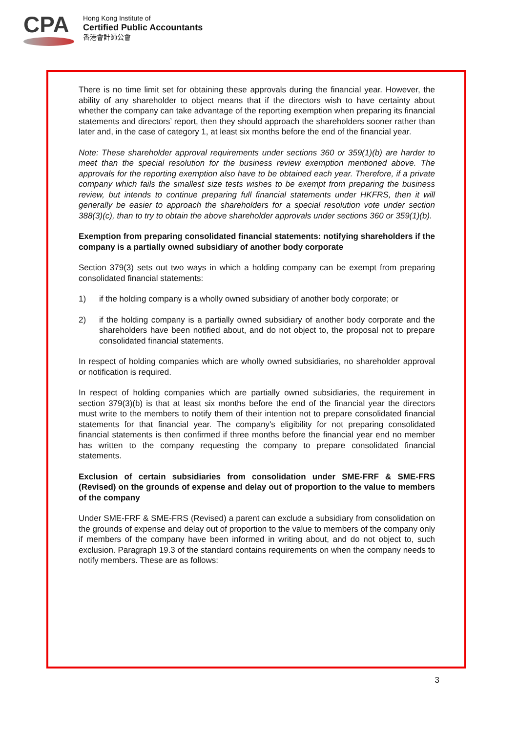CPA
Hong Kong Institute of
Certified Public Accountants
香港會計師公會
There is no time limit set for obtaining these approvals during the financial year. However, the ability of any shareholder to object means that if the directors wish to have certainty about whether the company can take advantage of the reporting exemption when preparing its financial statements and directors’ report, then they should approach the shareholders sooner rather than later and, in the case of category 1, at least six months before the end of the financial year.
Note: These shareholder approval requirements under sections 360 or 359(1)(b) are harder to meet than the special resolution for the business review exemption mentioned above. The approvals for the reporting exemption also have to be obtained each year. Therefore, if a private company which fails the smallest size tests wishes to be exempt from preparing the business review, but intends to continue preparing full financial statements under HKFRS, then it will generally be easier to approach the shareholders for a special resolution vote under section 388(3)(c), than to try to obtain the above shareholder approvals under sections 360 or 359(1)(b).
Exemption from preparing consolidated financial statements: notifying shareholders if the company is a partially owned subsidiary of another body corporate
Section 379(3) sets out two ways in which a holding company can be exempt from preparing consolidated financial statements:
1) if the holding company is a wholly owned subsidiary of another body corporate; or
2) if the holding company is a partially owned subsidiary of another body corporate and the shareholders have been notified about, and do not object to, the proposal not to prepare consolidated financial statements.
In respect of holding companies which are wholly owned subsidiaries, no shareholder approval or notification is required.
In respect of holding companies which are partially owned subsidiaries, the requirement in section 379(3)(b) is that at least six months before the end of the financial year the directors must write to the members to notify them of their intention not to prepare consolidated financial statements for that financial year. The company's eligibility for not preparing consolidated financial statements is then confirmed if three months before the financial year end no member has written to the company requesting the company to prepare consolidated financial statements.
Exclusion of certain subsidiaries from consolidation under SME-FRF & SME-FRS (Revised) on the grounds of expense and delay out of proportion to the value to members of the company
Under SME-FRF & SME-FRS (Revised) a parent can exclude a subsidiary from consolidation on the grounds of expense and delay out of proportion to the value to members of the company only if members of the company have been informed in writing about, and do not object to, such exclusion. Paragraph 19.3 of the standard contains requirements on when the company needs to notify members. These are as follows:
3